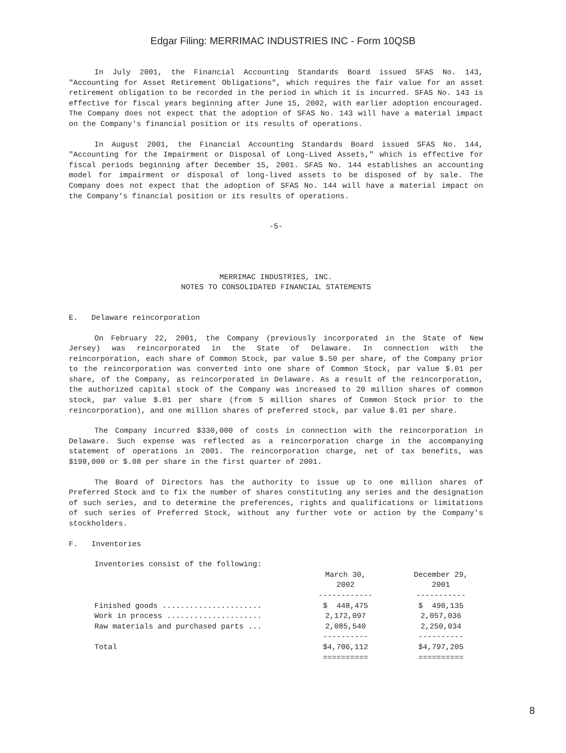Edgar Filing: MERRIMAC INDUSTRIES INC - Form 10QSB
In July 2001, the Financial Accounting Standards Board issued SFAS No. 143, "Accounting for Asset Retirement Obligations", which requires the fair value for an asset retirement obligation to be recorded in the period in which it is incurred. SFAS No. 143 is effective for fiscal years beginning after June 15, 2002, with earlier adoption encouraged. The Company does not expect that the adoption of SFAS No. 143 will have a material impact on the Company's financial position or its results of operations.
In August 2001, the Financial Accounting Standards Board issued SFAS No. 144, "Accounting for the Impairment or Disposal of Long-Lived Assets," which is effective for fiscal periods beginning after December 15, 2001. SFAS No. 144 establishes an accounting model for impairment or disposal of long-lived assets to be disposed of by sale. The Company does not expect that the adoption of SFAS No. 144 will have a material impact on the Company's financial position or its results of operations.
-5-
MERRIMAC INDUSTRIES, INC.
NOTES TO CONSOLIDATED FINANCIAL STATEMENTS
E. Delaware reincorporation
On February 22, 2001, the Company (previously incorporated in the State of New Jersey) was reincorporated in the State of Delaware. In connection with the reincorporation, each share of Common Stock, par value $.50 per share, of the Company prior to the reincorporation was converted into one share of Common Stock, par value $.01 per share, of the Company, as reincorporated in Delaware. As a result of the reincorporation, the authorized capital stock of the Company was increased to 20 million shares of common stock, par value $.01 per share (from 5 million shares of Common Stock prior to the reincorporation), and one million shares of preferred stock, par value $.01 per share.
The Company incurred $330,000 of costs in connection with the reincorporation in Delaware. Such expense was reflected as a reincorporation charge in the accompanying statement of operations in 2001. The reincorporation charge, net of tax benefits, was $198,000 or $.08 per share in the first quarter of 2001.
The Board of Directors has the authority to issue up to one million shares of Preferred Stock and to fix the number of shares constituting any series and the designation of such series, and to determine the preferences, rights and qualifications or limitations of such series of Preferred Stock, without any further vote or action by the Company's stockholders.
F. Inventories
| Inventories consist of the following: | | | |
| | March 30, 2002 ------------ | | December 29, 2001 ----------- |
| Finished goods ...................... | $ 448,475 | | $ 490,135 |
| Work in process ..................... | 2,172,097 | | 2,057,036 |
| Raw materials and purchased parts ... | 2,085,540 ---------- | | 2,250,034 ---------- |
| Total | $4,706,112 ========== | | $4,797,205 ========== |
8